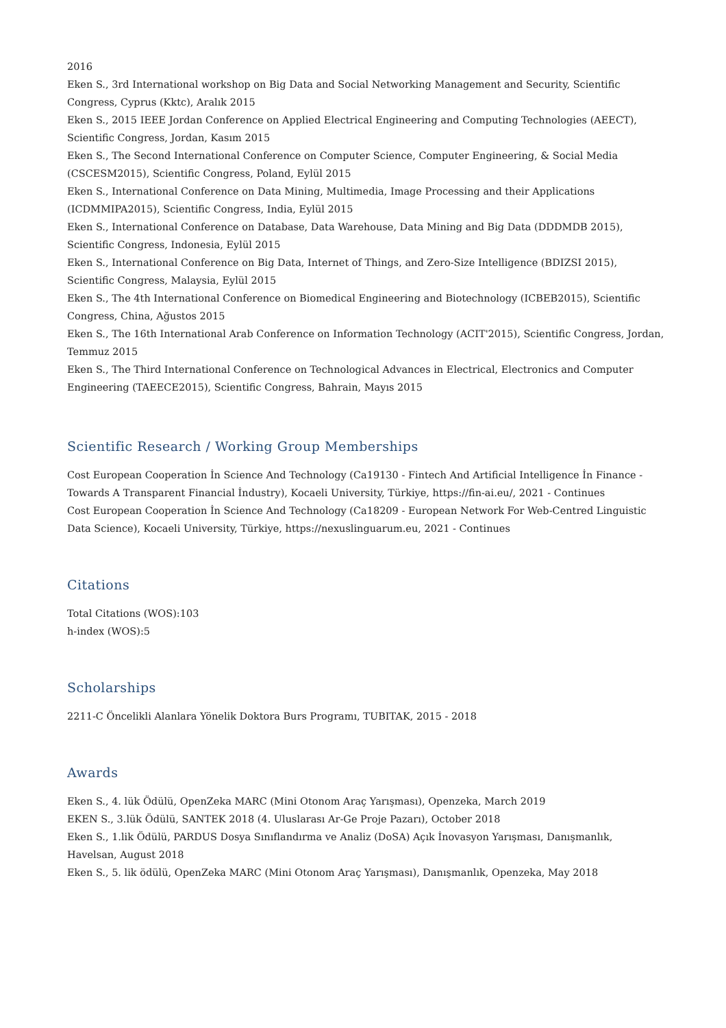2016
Eken S., 3rd International workshop on Big Data and Social Networking Management and Security, Scientific Congress, Cyprus (Kktc), Aralık 2015
Eken S., 2015 IEEE Jordan Conference on Applied Electrical Engineering and Computing Technologies (AEECT), Scientific Congress, Jordan, Kasım 2015
Eken S., The Second International Conference on Computer Science, Computer Engineering, & Social Media (CSCESM2015), Scientific Congress, Poland, Eylül 2015
Eken S., International Conference on Data Mining, Multimedia, Image Processing and their Applications (ICDMMIPA2015), Scientific Congress, India, Eylül 2015
Eken S., International Conference on Database, Data Warehouse, Data Mining and Big Data (DDDMDB 2015), Scientific Congress, Indonesia, Eylül 2015
Eken S., International Conference on Big Data, Internet of Things, and Zero-Size Intelligence (BDIZSI 2015), Scientific Congress, Malaysia, Eylül 2015
Eken S., The 4th International Conference on Biomedical Engineering and Biotechnology (ICBEB2015), Scientific Congress, China, Ağustos 2015
Eken S., The 16th International Arab Conference on Information Technology (ACIT'2015), Scientific Congress, Jordan, Temmuz 2015
Eken S., The Third International Conference on Technological Advances in Electrical, Electronics and Computer Engineering (TAEECE2015), Scientific Congress, Bahrain, Mayıs 2015
Scientific Research / Working Group Memberships
Cost European Cooperation İn Science And Technology (Ca19130 - Fintech And Artificial Intelligence İn Finance - Towards A Transparent Financial İndustry), Kocaeli University, Türkiye, https://fin-ai.eu/, 2021 - Continues
Cost European Cooperation İn Science And Technology (Ca18209 - European Network For Web-Centred Linguistic Data Science), Kocaeli University, Türkiye, https://nexuslinguarum.eu, 2021 - Continues
Citations
Total Citations (WOS):103
h-index (WOS):5
Scholarships
2211-C Öncelikli Alanlara Yönelik Doktora Burs Programı, TUBITAK, 2015 - 2018
Awards
Eken S., 4. lük Ödülü, OpenZeka MARC (Mini Otonom Araç Yarışması), Openzeka, March 2019
EKEN S., 3.lük Ödülü, SANTEK 2018 (4. Uluslarası Ar-Ge Proje Pazarı), October 2018
Eken S., 1.lik Ödülü, PARDUS Dosya Sınıflandırma ve Analiz (DoSA) Açık İnovasyon Yarışması, Danışmanlık, Havelsan, August 2018
Eken S., 5. lik ödülü, OpenZeka MARC (Mini Otonom Araç Yarışması), Danışmanlık, Openzeka, May 2018